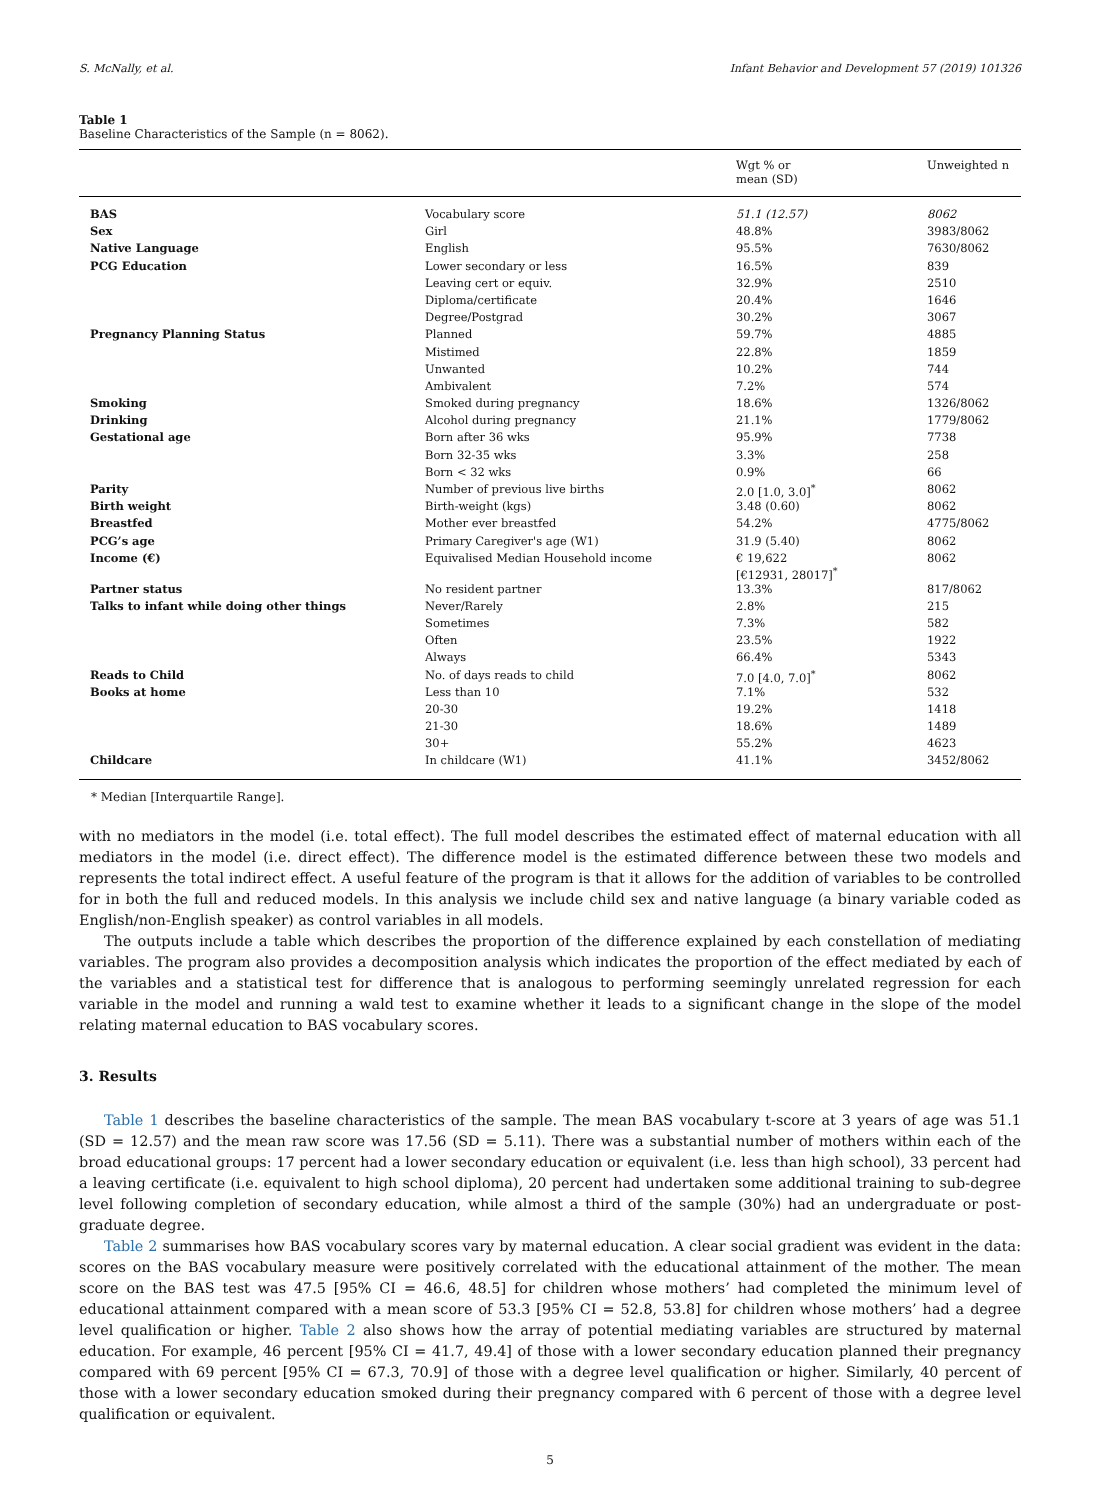S. McNally, et al. Infant Behavior and Development 57 (2019) 101326
Table 1
Baseline Characteristics of the Sample (n = 8062).
| | | Wgt % or mean (SD) | Unweighted n |
| --- | --- | --- | --- |
| BAS | Vocabulary score | 51.1 (12.57) | 8062 |
| Sex | Girl | 48.8% | 3983/8062 |
| Native Language | English | 95.5% | 7630/8062 |
| PCG Education | Lower secondary or less | 16.5% | 839 |
| | Leaving cert or equiv. | 32.9% | 2510 |
| | Diploma/certificate | 20.4% | 1646 |
| | Degree/Postgrad | 30.2% | 3067 |
| Pregnancy Planning Status | Planned | 59.7% | 4885 |
| | Mistimed | 22.8% | 1859 |
| | Unwanted | 10.2% | 744 |
| | Ambivalent | 7.2% | 574 |
| Smoking | Smoked during pregnancy | 18.6% | 1326/8062 |
| Drinking | Alcohol during pregnancy | 21.1% | 1779/8062 |
| Gestational age | Born after 36 wks | 95.9% | 7738 |
| | Born 32-35 wks | 3.3% | 258 |
| | Born < 32 wks | 0.9% | 66 |
| Parity | Number of previous live births | 2.0 [1.0, 3.0]<sup>*</sup> | 8062 |
| Birth weight | Birth-weight (kgs) | 3.48 (0.60) | 8062 |
| Breastfed | Mother ever breastfed | 54.2% | 4775/8062 |
| PCG’s age | Primary Caregiver's age (W1) | 31.9 (5.40) | 8062 |
| Income (€) | Equivalised Median Household income | € 19,622 [€12931, 28017]<sup>*</sup> | 8062 |
| Partner status | No resident partner | 13.3% | 817/8062 |
| Talks to infant while doing other things | Never/Rarely | 2.8% | 215 |
| | Sometimes | 7.3% | 582 |
| | Often | 23.5% | 1922 |
| | Always | 66.4% | 5343 |
| Reads to Child | No. of days reads to child | 7.0 [4.0, 7.0]<sup>*</sup> | 8062 |
| Books at home | Less than 10 | 7.1% | 532 |
| | 20-30 | 19.2% | 1418 |
| | 21-30 | 18.6% | 1489 |
| | 30+ | 55.2% | 4623 |
| Childcare | In childcare (W1) | 41.1% | 3452/8062 |
* Median [Interquartile Range].
with no mediators in the model (i.e. total effect). The full model describes the estimated effect of maternal education with all mediators in the model (i.e. direct effect). The difference model is the estimated difference between these two models and represents the total indirect effect. A useful feature of the program is that it allows for the addition of variables to be controlled for in both the full and reduced models. In this analysis we include child sex and native language (a binary variable coded as English/non-English speaker) as control variables in all models.
The outputs include a table which describes the proportion of the difference explained by each constellation of mediating variables. The program also provides a decomposition analysis which indicates the proportion of the effect mediated by each of the variables and a statistical test for difference that is analogous to performing seemingly unrelated regression for each variable in the model and running a wald test to examine whether it leads to a significant change in the slope of the model relating maternal education to BAS vocabulary scores.
3. Results
Table 1 describes the baseline characteristics of the sample. The mean BAS vocabulary t-score at 3 years of age was 51.1 (SD = 12.57) and the mean raw score was 17.56 (SD = 5.11). There was a substantial number of mothers within each of the broad educational groups: 17 percent had a lower secondary education or equivalent (i.e. less than high school), 33 percent had a leaving certificate (i.e. equivalent to high school diploma), 20 percent had undertaken some additional training to sub-degree level following completion of secondary education, while almost a third of the sample (30%) had an undergraduate or post-graduate degree.
Table 2 summarises how BAS vocabulary scores vary by maternal education. A clear social gradient was evident in the data: scores on the BAS vocabulary measure were positively correlated with the educational attainment of the mother. The mean score on the BAS test was 47.5 [95% CI = 46.6, 48.5] for children whose mothers’ had completed the minimum level of educational attainment compared with a mean score of 53.3 [95% CI = 52.8, 53.8] for children whose mothers’ had a degree level qualification or higher. Table 2 also shows how the array of potential mediating variables are structured by maternal education. For example, 46 percent [95% CI = 41.7, 49.4] of those with a lower secondary education planned their pregnancy compared with 69 percent [95% CI = 67.3, 70.9] of those with a degree level qualification or higher. Similarly, 40 percent of those with a lower secondary education smoked during their pregnancy compared with 6 percent of those with a degree level qualification or equivalent.
5